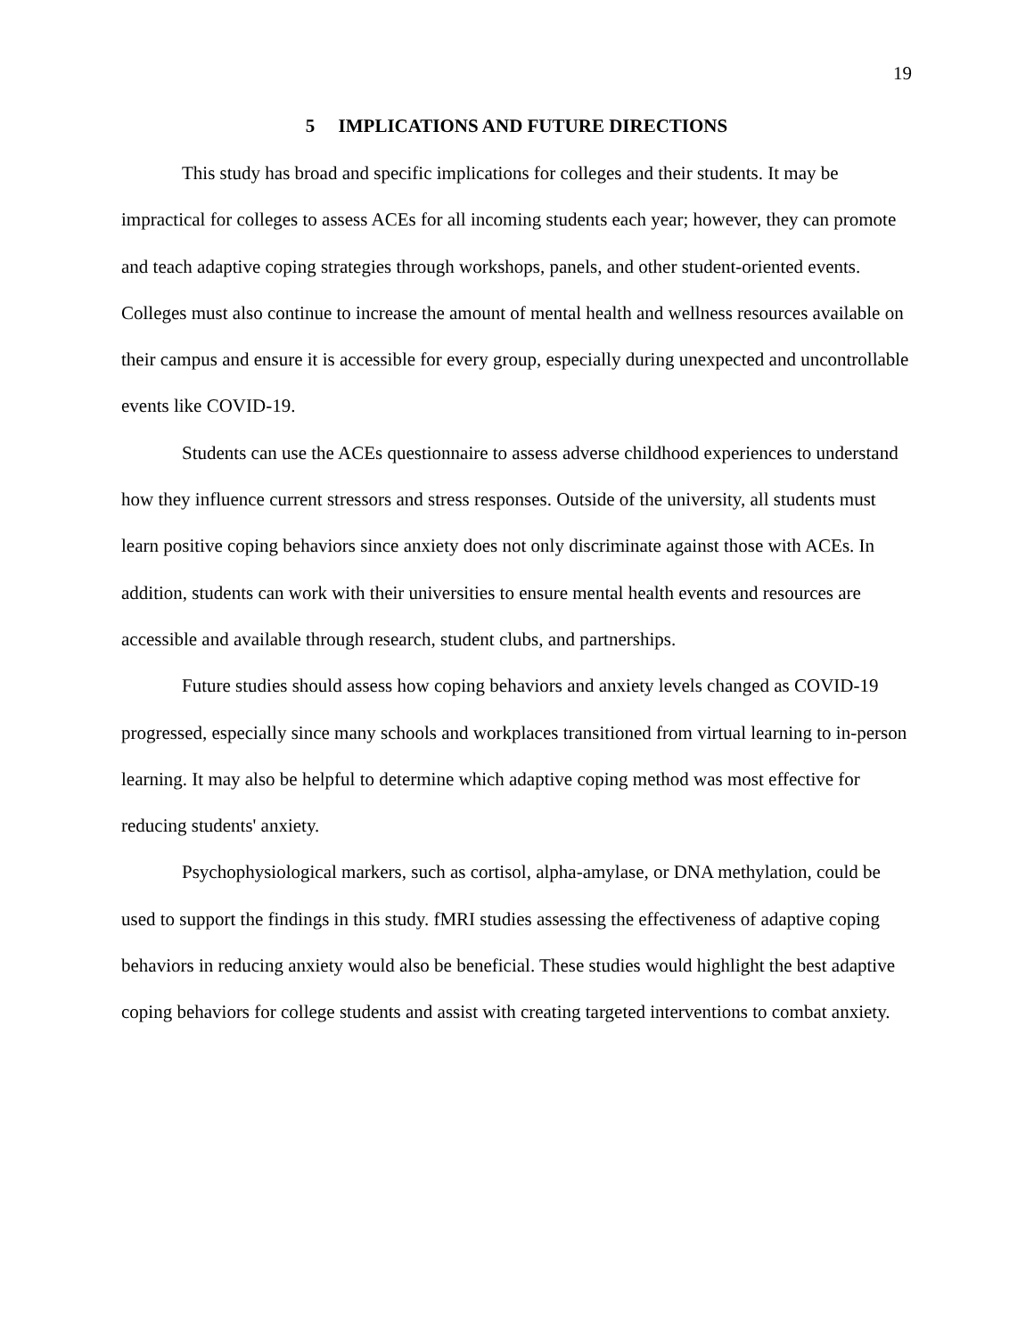19
5 IMPLICATIONS AND FUTURE DIRECTIONS
This study has broad and specific implications for colleges and their students. It may be impractical for colleges to assess ACEs for all incoming students each year; however, they can promote and teach adaptive coping strategies through workshops, panels, and other student-oriented events. Colleges must also continue to increase the amount of mental health and wellness resources available on their campus and ensure it is accessible for every group, especially during unexpected and uncontrollable events like COVID-19.
Students can use the ACEs questionnaire to assess adverse childhood experiences to understand how they influence current stressors and stress responses. Outside of the university, all students must learn positive coping behaviors since anxiety does not only discriminate against those with ACEs. In addition, students can work with their universities to ensure mental health events and resources are accessible and available through research, student clubs, and partnerships.
Future studies should assess how coping behaviors and anxiety levels changed as COVID-19 progressed, especially since many schools and workplaces transitioned from virtual learning to in-person learning. It may also be helpful to determine which adaptive coping method was most effective for reducing students' anxiety.
Psychophysiological markers, such as cortisol, alpha-amylase, or DNA methylation, could be used to support the findings in this study. fMRI studies assessing the effectiveness of adaptive coping behaviors in reducing anxiety would also be beneficial. These studies would highlight the best adaptive coping behaviors for college students and assist with creating targeted interventions to combat anxiety.